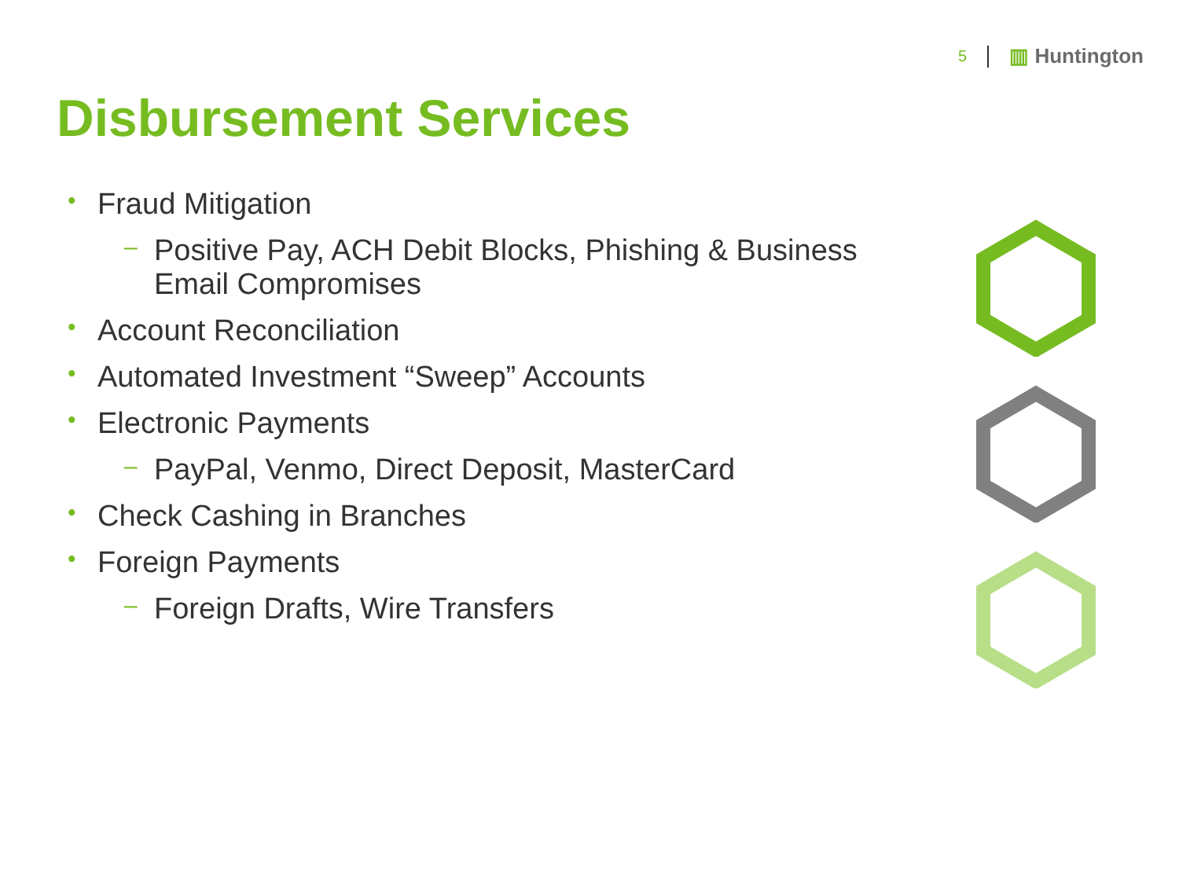5 ▥ Huntington
Disbursement Services
• Fraud Mitigation
– Positive Pay, ACH Debit Blocks, Phishing & Business Email Compromises
• Account Reconciliation
• Automated Investment “Sweep” Accounts
• Electronic Payments
– PayPal, Venmo, Direct Deposit, MasterCard
• Check Cashing in Branches
• Foreign Payments
– Foreign Drafts, Wire Transfers